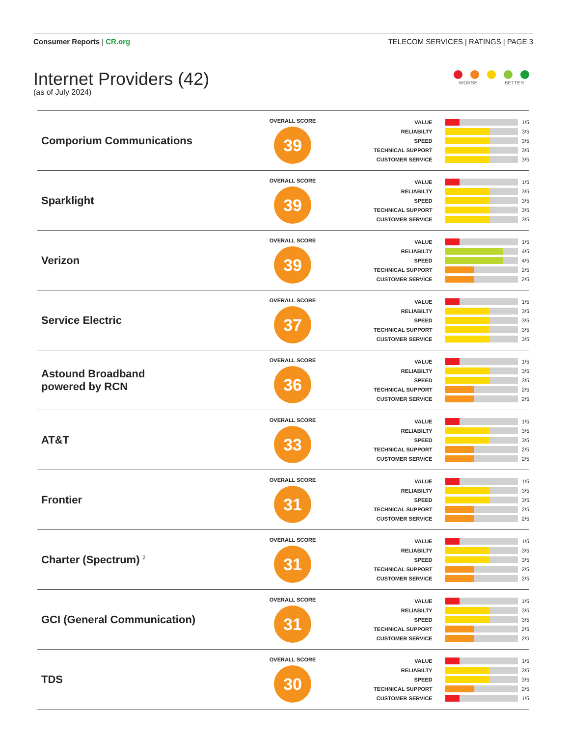Consumer Reports | CR.org TELECOM SERVICES | RATINGS | PAGE 3
Internet Providers (42)
(as of July 2024)
WORSE BETTER
| Comporium Communications | OVERALL SCORE 39 | VALUE 1/5 RELIABILTY 3/5 SPEED 3/5 TECHNICAL SUPPORT 3/5 CUSTOMER SERVICE 3/5 |
| Sparklight | OVERALL SCORE 39 | VALUE 1/5 RELIABILTY 3/5 SPEED 3/5 TECHNICAL SUPPORT 3/5 CUSTOMER SERVICE 3/5 |
| Verizon | OVERALL SCORE 39 | VALUE 1/5 RELIABILTY 4/5 SPEED 4/5 TECHNICAL SUPPORT 2/5 CUSTOMER SERVICE 2/5 |
| Service Electric | OVERALL SCORE 37 | VALUE 1/5 RELIABILTY 3/5 SPEED 3/5 TECHNICAL SUPPORT 3/5 CUSTOMER SERVICE 3/5 |
| Astound Broadband powered by RCN | OVERALL SCORE 36 | VALUE 1/5 RELIABILTY 3/5 SPEED 3/5 TECHNICAL SUPPORT 2/5 CUSTOMER SERVICE 2/5 |
| AT&T | OVERALL SCORE 33 | VALUE 1/5 RELIABILTY 3/5 SPEED 3/5 TECHNICAL SUPPORT 2/5 CUSTOMER SERVICE 2/5 |
| Frontier | OVERALL SCORE 31 | VALUE 1/5 RELIABILTY 3/5 SPEED 3/5 TECHNICAL SUPPORT 2/5 CUSTOMER SERVICE 2/5 |
| Charter (Spectrum) <sup>2</sup> | OVERALL SCORE 31 | VALUE 1/5 RELIABILTY 3/5 SPEED 3/5 TECHNICAL SUPPORT 2/5 CUSTOMER SERVICE 2/5 |
| GCI (General Communication) | OVERALL SCORE 31 | VALUE 1/5 RELIABILTY 3/5 SPEED 3/5 TECHNICAL SUPPORT 2/5 CUSTOMER SERVICE 2/5 |
| TDS | OVERALL SCORE 30 | VALUE 1/5 RELIABILTY 3/5 SPEED 3/5 TECHNICAL SUPPORT 2/5 CUSTOMER SERVICE 1/5 |